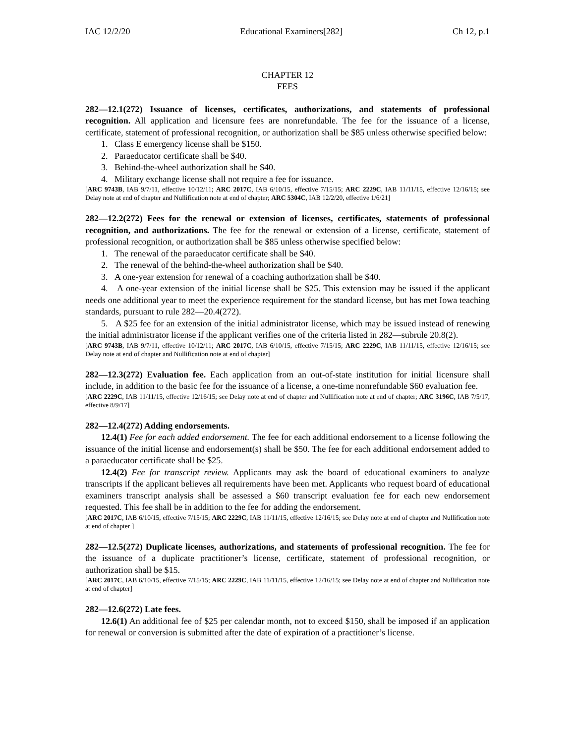IAC 12/2/20 Educational Examiners[282] Ch 12, p.1
CHAPTER 12
FEES
282—12.1(272) Issuance of licenses, certificates, authorizations, and statements of professional recognition. All application and licensure fees are nonrefundable. The fee for the issuance of a license, certificate, statement of professional recognition, or authorization shall be $85 unless otherwise specified below:
1. Class E emergency license shall be $150.
2. Paraeducator certificate shall be $40.
3. Behind-the-wheel authorization shall be $40.
4. Military exchange license shall not require a fee for issuance.
[ARC 9743B, IAB 9/7/11, effective 10/12/11; ARC 2017C, IAB 6/10/15, effective 7/15/15; ARC 2229C, IAB 11/11/15, effective 12/16/15; see Delay note at end of chapter and Nullification note at end of chapter; ARC 5304C, IAB 12/2/20, effective 1/6/21]
282—12.2(272) Fees for the renewal or extension of licenses, certificates, statements of professional recognition, and authorizations. The fee for the renewal or extension of a license, certificate, statement of professional recognition, or authorization shall be $85 unless otherwise specified below:
1. The renewal of the paraeducator certificate shall be $40.
2. The renewal of the behind-the-wheel authorization shall be $40.
3. A one-year extension for renewal of a coaching authorization shall be $40.
4. A one-year extension of the initial license shall be $25. This extension may be issued if the applicant needs one additional year to meet the experience requirement for the standard license, but has met Iowa teaching standards, pursuant to rule 282—20.4(272).
5. A $25 fee for an extension of the initial administrator license, which may be issued instead of renewing the initial administrator license if the applicant verifies one of the criteria listed in 282—subrule 20.8(2).
[ARC 9743B, IAB 9/7/11, effective 10/12/11; ARC 2017C, IAB 6/10/15, effective 7/15/15; ARC 2229C, IAB 11/11/15, effective 12/16/15; see Delay note at end of chapter and Nullification note at end of chapter]
282—12.3(272) Evaluation fee. Each application from an out-of-state institution for initial licensure shall include, in addition to the basic fee for the issuance of a license, a one-time nonrefundable $60 evaluation fee.
[ARC 2229C, IAB 11/11/15, effective 12/16/15; see Delay note at end of chapter and Nullification note at end of chapter; ARC 3196C, IAB 7/5/17, effective 8/9/17]
282—12.4(272) Adding endorsements.
12.4(1) Fee for each added endorsement. The fee for each additional endorsement to a license following the issuance of the initial license and endorsement(s) shall be $50. The fee for each additional endorsement added to a paraeducator certificate shall be $25.
12.4(2) Fee for transcript review. Applicants may ask the board of educational examiners to analyze transcripts if the applicant believes all requirements have been met. Applicants who request board of educational examiners transcript analysis shall be assessed a $60 transcript evaluation fee for each new endorsement requested. This fee shall be in addition to the fee for adding the endorsement.
[ARC 2017C, IAB 6/10/15, effective 7/15/15; ARC 2229C, IAB 11/11/15, effective 12/16/15; see Delay note at end of chapter and Nullification note at end of chapter ]
282—12.5(272) Duplicate licenses, authorizations, and statements of professional recognition. The fee for the issuance of a duplicate practitioner’s license, certificate, statement of professional recognition, or authorization shall be $15.
[ARC 2017C, IAB 6/10/15, effective 7/15/15; ARC 2229C, IAB 11/11/15, effective 12/16/15; see Delay note at end of chapter and Nullification note at end of chapter]
282—12.6(272) Late fees.
12.6(1) An additional fee of $25 per calendar month, not to exceed $150, shall be imposed if an application for renewal or conversion is submitted after the date of expiration of a practitioner’s license.